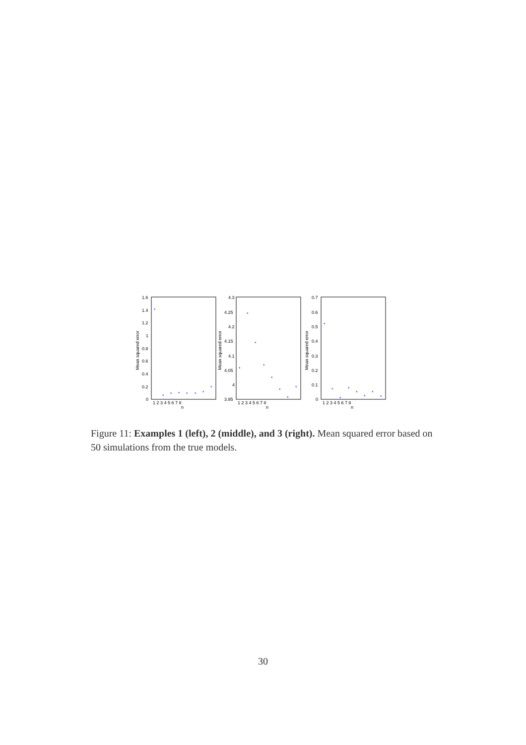*
*
*
*
*
*
*
*
*
*
*
*
*
*
*
*
*
*
*
*
*
*
*
*
1.6
1.4
1.2
1
0.8
0.6
0.4
0.2
0
4.3
4.25
4.2
4.15
4.1
4.05
4
3.95
0.7
0.6
0.5
0.4
0.3
0.2
0.1
0
1 2 3 4 5 6 7 8
n
1 2 3 4 5 6 7 8
n
1 2 3 4 5 6 7 8
n
Mean squared error
Mean squared error
Mean squared error
Figure 11: Examples 1 (left), 2 (middle), and 3 (right). Mean squared error based on 50 simulations from the true models.
30